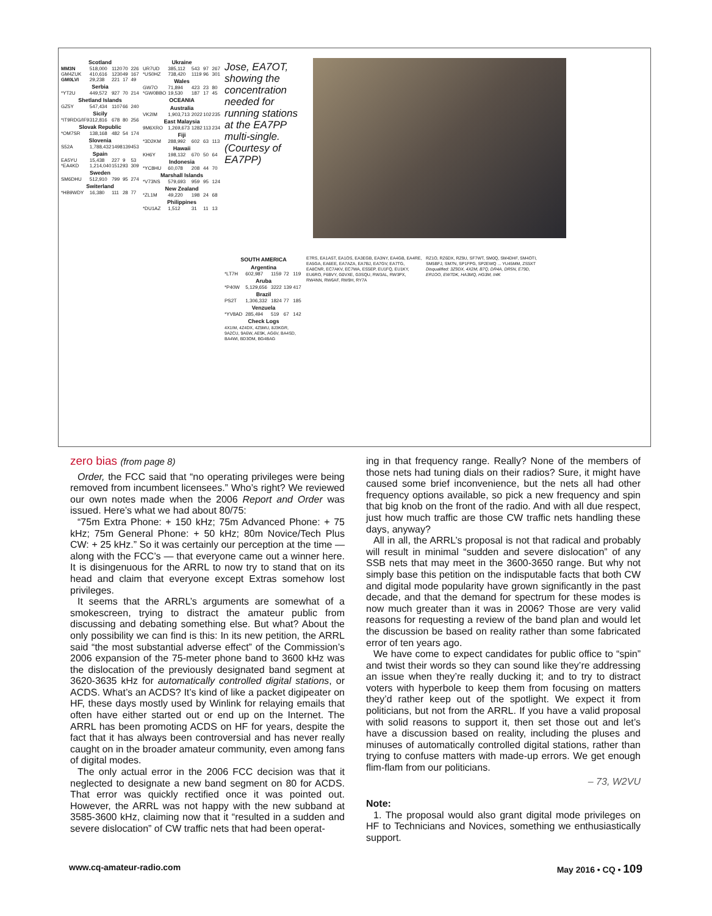| Scotland | | | | |
| --- | --- | --- | --- | --- |
| MM3N | 518,000 | 1120 | 70 | 226 |
| GM4ZUK | 410,616 | 1230 | 49 | 167 |
| GM0LVI | 29,238 | 221 | 17 | 49 |
| Serbia | | | | |
| *YT2U | 449,572 | 927 | 70 | 214 |
| Shetland Islands | | | | |
| GZ5Y | 547,434 | 1107 | 66 | 240 |
| Sicily | | | | |
| *IT9RDG/IF9 | 312,816 | 678 | 80 | 256 |
| Slovak Republic | | | | |
| *OM7SR | 138,168 | 482 | 54 | 174 |
| Slovenia | | | | |
| S52A | 1,788,432 | 1498 | 139 | 453 |
| Spain | | | | |
| EA5YU | 15,438 | 227 | 9 | 53 |
| *EA4KD | 1,214,040 | 1512 | 93 | 309 |
| Sweden | | | | |
| SM6DHU | 512,910 | 799 | 95 | 274 |
| Switerland | | | | |
| *HB9WDY | 16,380 | 111 | 28 | 77 |
| Ukraine | | | | |
| --- | --- | --- | --- | --- |
| UR7UD | 385,112 | 543 | 97 | 267 |
| *US0HZ | 738,420 | 1119 | 96 | 301 |
| Wales | | | | |
| GW7O | 71,894 | 423 | 23 | 80 |
| *GW0BBO | 19,530 | 187 | 17 | 45 |
| OCEANIA | | | | |
| Australia | | | | |
| VK2IM | 1,903,713 | 2022 | 102 | 235 |
| East Malaysia | | | | |
| 9M6XRO | 1,269,673 | 1282 | 113 | 234 |
| Fiji | | | | |
| *3D2KM | 288,992 | 602 | 63 | 113 |
| Hawaii | | | | |
| KH6Y | 198,132 | 670 | 50 | 64 |
| Indonesia | | | | |
| *YC8HU | 60,078 | 208 | 44 | 70 |
| Marshall Islands | | | | |
| *V73NS | 579,693 | 959 | 95 | 124 |
| New Zealand | | | | |
| *ZL1M | 49,220 | 198 | 24 | 68 |
| Philippines | | | | |
| *DU1AZ | 1,512 | 31 | 11 | 13 |
Jose, EA7OT, showing the concentration needed for running stations at the EA7PP multi-single. (Courtesy of EA7PP)
| SOUTH AMERICA | | | | |
| --- | --- | --- | --- | --- |
| Argentina | | | | |
| *LT7H | 602,987 | 1159 | 72 | 119 |
| Aruba | | | | |
| *P40W | 5,129,656 | 3222 | 139 | 417 |
| Brazil | | | | |
| PS2T | 1,306,332 | 1824 | 77 | 185 |
| Venzuela | | | | |
| *YV8AD | 285,494 | 519 | 67 | 142 |
| Check Logs | | | | |
4X1IM, 4Z4DX, 4Z5MU, 8J3KGR, 9A2CU, 9A6W, AE9K, AG6V, BA4SD, BA4WI, BD3OM, BG4BAG
E7RS, EA1AST, EA1OS, EA3EGB, EA3NY, EA4GB, EA4RE, EA5GA, EA6EE, EA7AZA, EA7BJ, EA7GV, EA7TG, EA8CNR, EC7AKV, EC7WA, ES5EP, EU1FQ, EU1KY, EU6RO, F6BVY, G0VXE, G3SQU, RW3AL, RW3PX, RW4NN, RW6AF, RW9H, RY7A
RZ1O, RZ6DX, RZ9U, SF7WT, SM0Q, SM4DHF, SM4OTI, SM5BFJ, SM7N, SP1FPG, SP2EWQ ... YU45MM, ZS5XT
Disqualified: 3Z9DX, 4X2M, B7Q, DR4A, DR5N, E79D, ER1OO, EW7DK, HA3MQ, HG3M, II4K
zero bias (from page 8)
Order, the FCC said that “no operating privileges were being removed from incumbent licensees.” Who’s right? We reviewed our own notes made when the 2006 Report and Order was issued. Here’s what we had about 80/75:
“75m Extra Phone: + 150 kHz; 75m Advanced Phone: + 75 kHz; 75m General Phone: + 50 kHz; 80m Novice/Tech Plus CW: + 25 kHz.” So it was certainly our perception at the time — along with the FCC’s — that everyone came out a winner here. It is disingenuous for the ARRL to now try to stand that on its head and claim that everyone except Extras somehow lost privileges.
It seems that the ARRL’s arguments are somewhat of a smokescreen, trying to distract the amateur public from discussing and debating something else. But what? About the only possibility we can find is this: In its new petition, the ARRL said “the most substantial adverse effect” of the Commission’s 2006 expansion of the 75-meter phone band to 3600 kHz was the dislocation of the previously designated band segment at 3620-3635 kHz for automatically controlled digital stations, or ACDS. What’s an ACDS? It’s kind of like a packet digipeater on HF, these days mostly used by Winlink for relaying emails that often have either started out or end up on the Internet. The ARRL has been promoting ACDS on HF for years, despite the fact that it has always been controversial and has never really caught on in the broader amateur community, even among fans of digital modes.
The only actual error in the 2006 FCC decision was that it neglected to designate a new band segment on 80 for ACDS. That error was quickly rectified once it was pointed out. However, the ARRL was not happy with the new subband at 3585-3600 kHz, claiming now that it “resulted in a sudden and severe dislocation” of CW traffic nets that had been operat-
ing in that frequency range. Really? None of the members of those nets had tuning dials on their radios? Sure, it might have caused some brief inconvenience, but the nets all had other frequency options available, so pick a new frequency and spin that big knob on the front of the radio. And with all due respect, just how much traffic are those CW traffic nets handling these days, anyway?
All in all, the ARRL’s proposal is not that radical and probably will result in minimal “sudden and severe dislocation” of any SSB nets that may meet in the 3600-3650 range. But why not simply base this petition on the indisputable facts that both CW and digital mode popularity have grown significantly in the past decade, and that the demand for spectrum for these modes is now much greater than it was in 2006? Those are very valid reasons for requesting a review of the band plan and would let the discussion be based on reality rather than some fabricated error of ten years ago.
We have come to expect candidates for public office to “spin” and twist their words so they can sound like they’re addressing an issue when they’re really ducking it; and to try to distract voters with hyperbole to keep them from focusing on matters they’d rather keep out of the spotlight. We expect it from politicians, but not from the ARRL. If you have a valid proposal with solid reasons to support it, then set those out and let’s have a discussion based on reality, including the pluses and minuses of automatically controlled digital stations, rather than trying to confuse matters with made-up errors. We get enough flim-flam from our politicians.
– 73, W2VU
Note:
1. The proposal would also grant digital mode privileges on HF to Technicians and Novices, something we enthusiastically support.
www.cq-amateur-radio.com May 2016 • CQ • 109